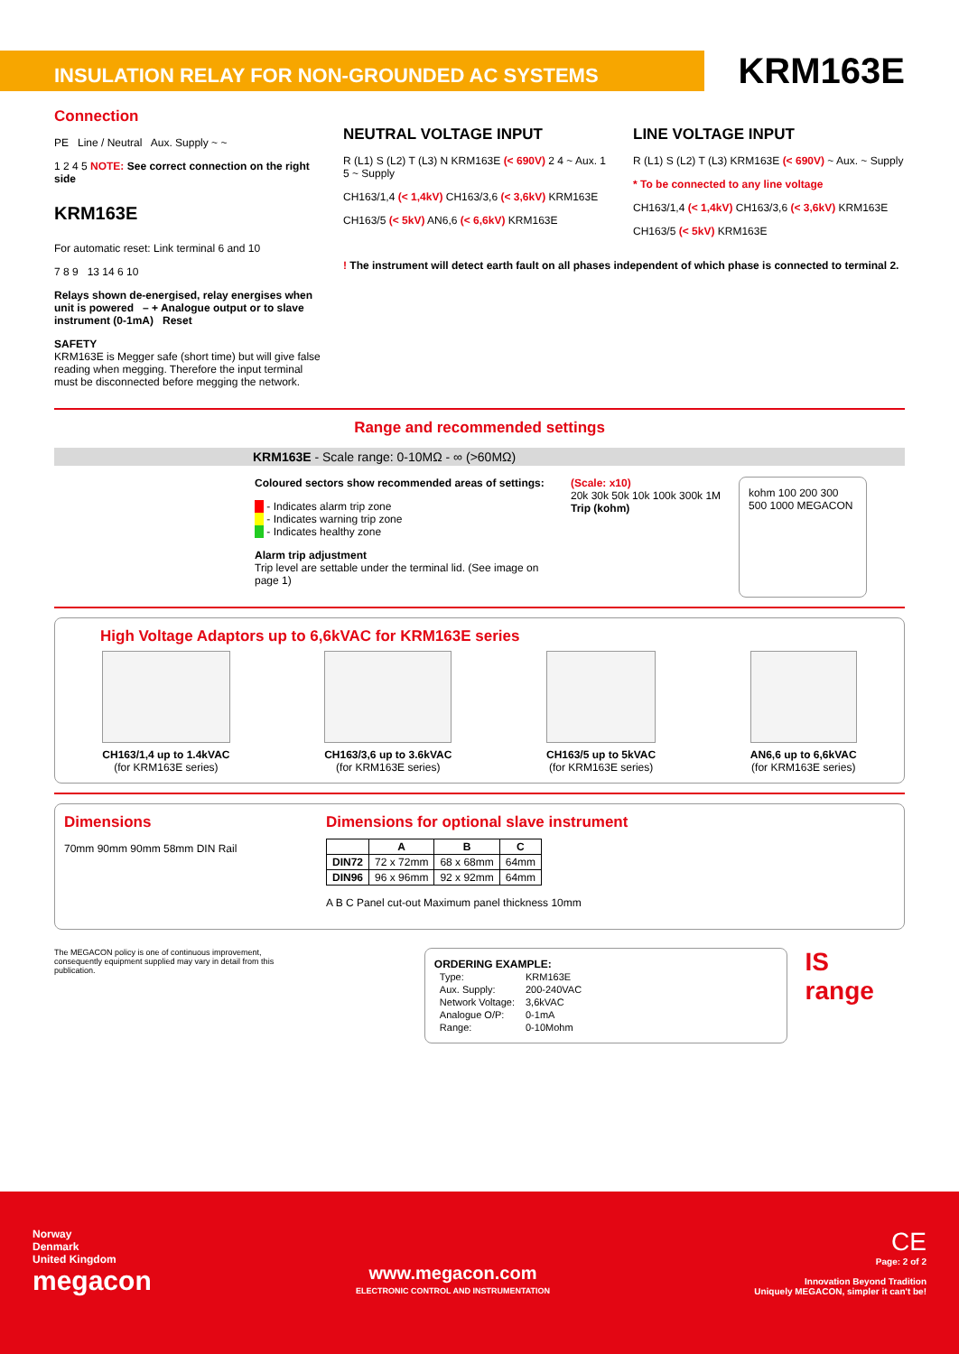INSULATION RELAY FOR NON-GROUNDED AC SYSTEMS KRM163E
Connection
PE Line / Neutral Aux. Supply ~ ~
1 2 4 5 NOTE: See correct connection on the right side
KRM163E
For automatic reset: Link terminal 6 and 10
7 8 9 13 14 6 10
Relays shown de-energised, relay energises when unit is powered – + Analogue output or to slave instrument (0-1mA) Reset
SAFETY
KRM163E is Megger safe (short time) but will give false reading when megging. Therefore the input terminal must be disconnected before megging the network.
NEUTRAL VOLTAGE INPUT
R (L1) S (L2) T (L3) N KRM163E (< 690V) 2 4 ~ Aux. 1 5 ~ Supply
CH163/1,4 (< 1,4kV) CH163/3,6 (< 3,6kV) KRM163E
CH163/5 (< 5kV) AN6,6 (< 6,6kV) KRM163E
LINE VOLTAGE INPUT
R (L1) S (L2) T (L3) KRM163E (< 690V) ~ Aux. ~ Supply
* To be connected to any line voltage
CH163/1,4 (< 1,4kV) CH163/3,6 (< 3,6kV) KRM163E
CH163/5 (< 5kV) KRM163E
! The instrument will detect earth fault on all phases independent of which phase is connected to terminal 2.
Range and recommended settings
KRM163E - Scale range: 0-10MΩ - ∞ (>60MΩ)
Coloured sectors show recommended areas of settings:
- Indicates alarm trip zone
- Indicates warning trip zone
- Indicates healthy zone
Alarm trip adjustment
Trip level are settable under the terminal lid. (See image on page 1)
(Scale: x10)
20k 30k 50k 10k 100k 300k 1M
Trip (kohm)
kohm 100 200 300 500 1000 MEGACON
High Voltage Adaptors up to 6,6kVAC for KRM163E series
CH163/1,4 up to 1.4kVAC
(for KRM163E series)
CH163/3,6 up to 3.6kVAC
(for KRM163E series)
CH163/5 up to 5kVAC
(for KRM163E series)
AN6,6 up to 6,6kVAC
(for KRM163E series)
Dimensions
70mm 90mm 90mm 58mm DIN Rail
Dimensions for optional slave instrument
| | A | B | C |
| --- | --- | --- | --- |
| DIN72 | 72 x 72mm | 68 x 68mm | 64mm |
| DIN96 | 96 x 96mm | 92 x 92mm | 64mm |
A B C Panel cut-out Maximum panel thickness 10mm
The MEGACON policy is one of continuous improvement, consequently equipment supplied may vary in detail from this publication.
ORDERING EXAMPLE:
| Type: | KRM163E |
| Aux. Supply: | 200-240VAC |
| Network Voltage: | 3,6kVAC |
| Analogue O/P: | 0-1mA |
| Range: | 0-10Mohm |
IS range
Norway
Denmark
United Kingdom
megacon
www.megacon.com
ELECTRONIC CONTROL AND INSTRUMENTATION
CE
Page: 2 of 2
Innovation Beyond Tradition
Uniquely MEGACON, simpler it can't be!